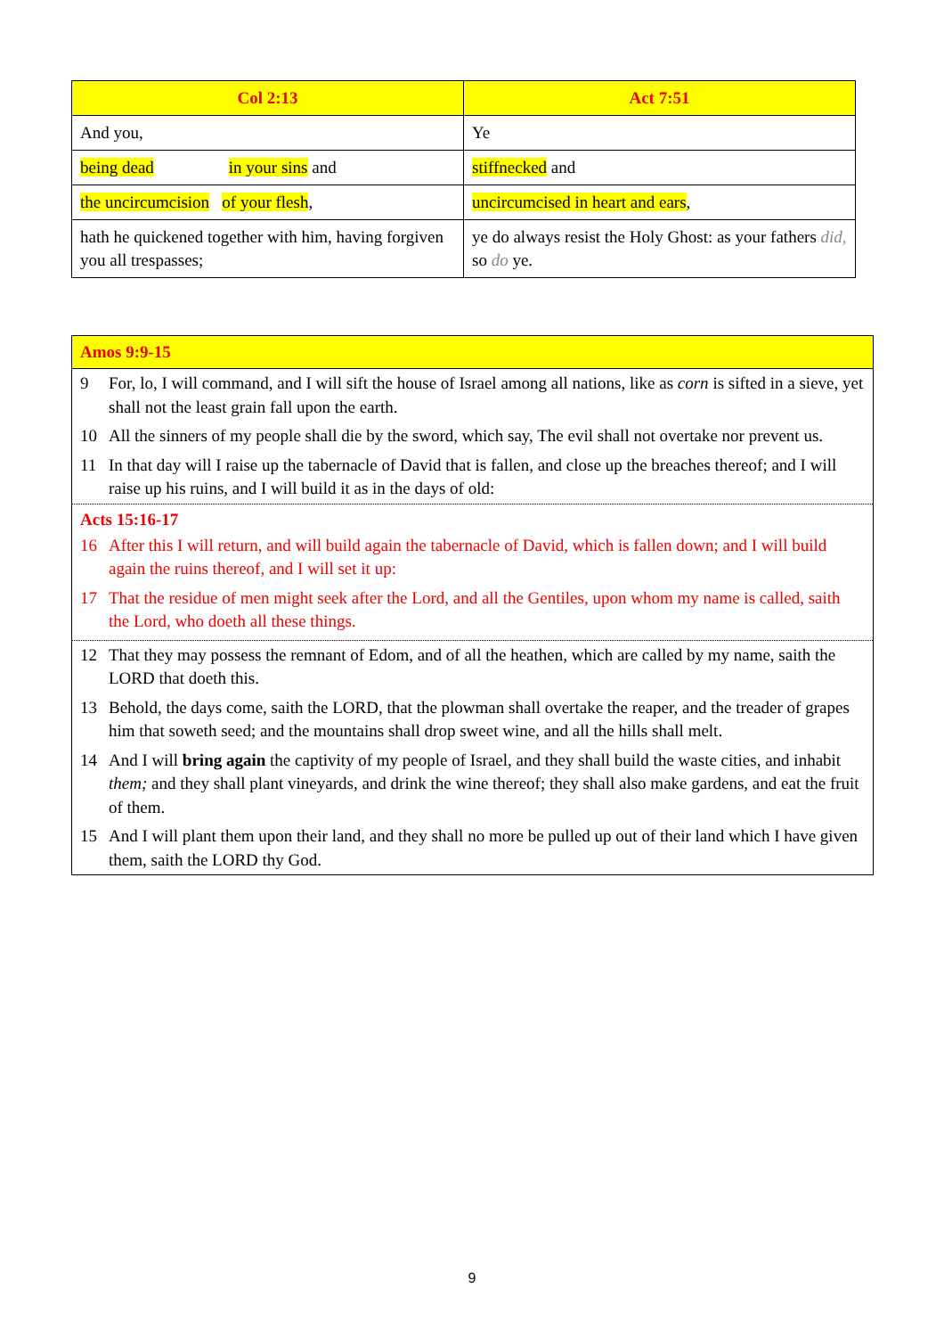| Col 2:13 | Act 7:51 |
| --- | --- |
| And you, | Ye |
| being dead in your sins and | stiffnecked and |
| the uncircumcision of your flesh , | uncircumcised in heart and ears , |
| hath he quickened together with him, having forgiven you all trespasses; | ye do always resist the Holy Ghost: as your fathers did, so do ye. |
Amos 9:9-15
9 For, lo, I will command, and I will sift the house of Israel among all nations, like as corn is sifted in a sieve, yet shall not the least grain fall upon the earth.
10 All the sinners of my people shall die by the sword, which say, The evil shall not overtake nor prevent us.
11 In that day will I raise up the tabernacle of David that is fallen, and close up the breaches thereof; and I will raise up his ruins, and I will build it as in the days of old:
Acts 15:16-17
16 After this I will return, and will build again the tabernacle of David, which is fallen down; and I will build again the ruins thereof, and I will set it up:
17 That the residue of men might seek after the Lord, and all the Gentiles, upon whom my name is called, saith the Lord, who doeth all these things.
12 That they may possess the remnant of Edom, and of all the heathen, which are called by my name, saith the LORD that doeth this.
13 Behold, the days come, saith the LORD, that the plowman shall overtake the reaper, and the treader of grapes him that soweth seed; and the mountains shall drop sweet wine, and all the hills shall melt.
14 And I will bring again the captivity of my people of Israel, and they shall build the waste cities, and inhabit them; and they shall plant vineyards, and drink the wine thereof; they shall also make gardens, and eat the fruit of them.
15 And I will plant them upon their land, and they shall no more be pulled up out of their land which I have given them, saith the LORD thy God.
9